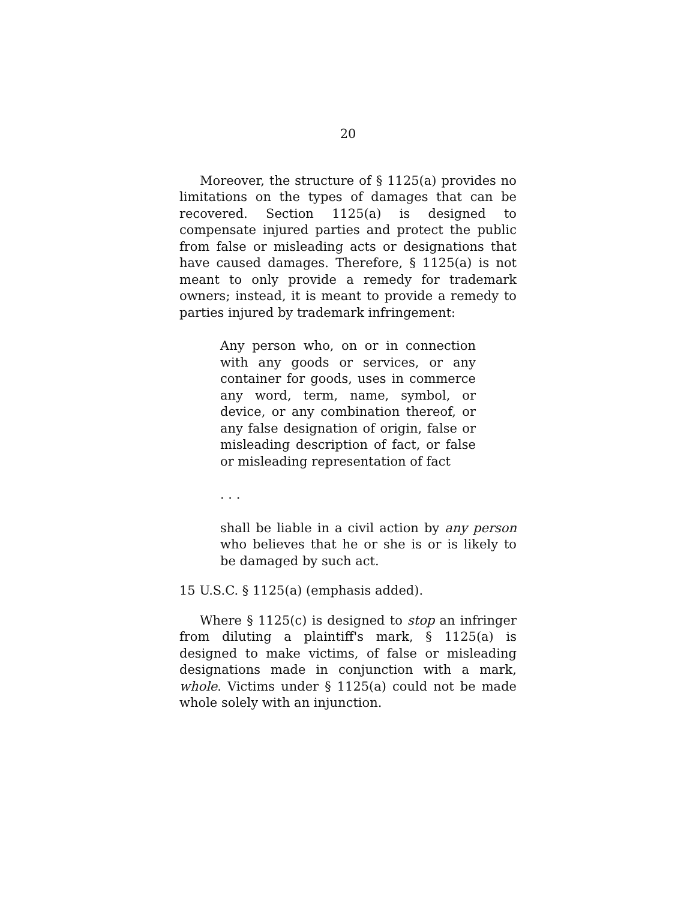20
Moreover, the structure of § 1125(a) provides no limitations on the types of damages that can be recovered. Section 1125(a) is designed to compensate injured parties and protect the public from false or misleading acts or designations that have caused damages. Therefore, § 1125(a) is not meant to only provide a remedy for trademark owners; instead, it is meant to provide a remedy to parties injured by trademark infringement:
Any person who, on or in connection with any goods or services, or any container for goods, uses in commerce any word, term, name, symbol, or device, or any combination thereof, or any false designation of origin, false or misleading description of fact, or false or misleading representation of fact
. . .
shall be liable in a civil action by any person who believes that he or she is or is likely to be damaged by such act.
15 U.S.C. § 1125(a) (emphasis added).
Where § 1125(c) is designed to stop an infringer from diluting a plaintiff's mark, § 1125(a) is designed to make victims, of false or misleading designations made in conjunction with a mark, whole. Victims under § 1125(a) could not be made whole solely with an injunction.